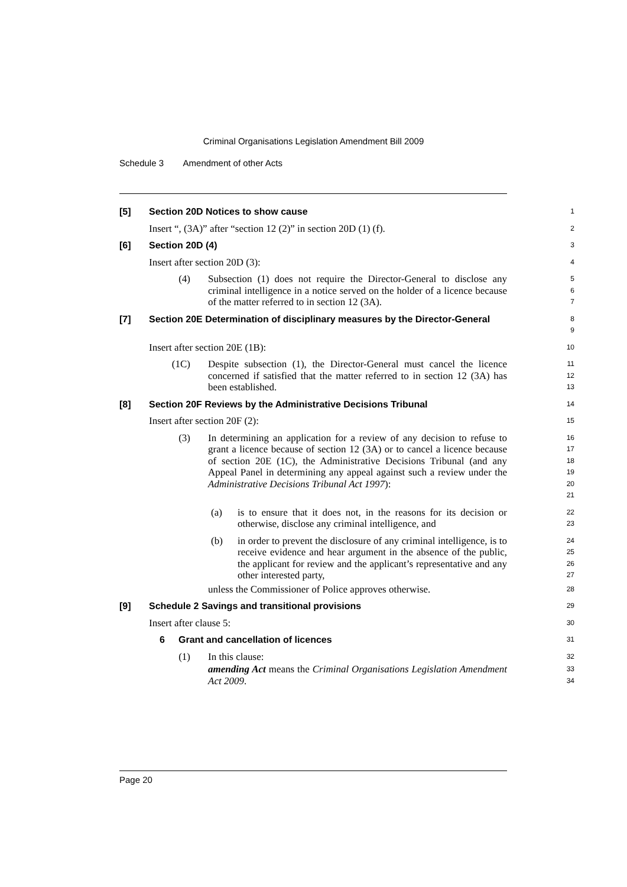Criminal Organisations Legislation Amendment Bill 2009
Schedule 3 Amendment of other Acts
[5] Section 20D Notices to show cause
1
Insert “, (3A)” after “section 12 (2)” in section 20D (1) (f).
2
[6] Section 20D (4)
3
Insert after section 20D (3):
4
(4) Subsection (1) does not require the Director-General to disclose any criminal intelligence in a notice served on the holder of a licence because of the matter referred to in section 12 (3A).
5
6
7
[7] Section 20E Determination of disciplinary measures by the Director-General
8
9
Insert after section 20E (1B):
10
(1C) Despite subsection (1), the Director-General must cancel the licence concerned if satisfied that the matter referred to in section 12 (3A) has been established.
11
12
13
[8] Section 20F Reviews by the Administrative Decisions Tribunal
14
Insert after section 20F (2):
15
(3) In determining an application for a review of any decision to refuse to grant a licence because of section 12 (3A) or to cancel a licence because of section 20E (1C), the Administrative Decisions Tribunal (and any Appeal Panel in determining any appeal against such a review under the Administrative Decisions Tribunal Act 1997):
16
17
18
19
20
21
(a) is to ensure that it does not, in the reasons for its decision or otherwise, disclose any criminal intelligence, and
22
23
(b) in order to prevent the disclosure of any criminal intelligence, is to receive evidence and hear argument in the absence of the public, the applicant for review and the applicant’s representative and any other interested party,
24
25
26
27
unless the Commissioner of Police approves otherwise.
28
[9] Schedule 2 Savings and transitional provisions
29
Insert after clause 5:
30
6 Grant and cancellation of licences
31
(1) In this clause:
32
amending Act means the Criminal Organisations Legislation Amendment Act 2009.
33
34
Page 20